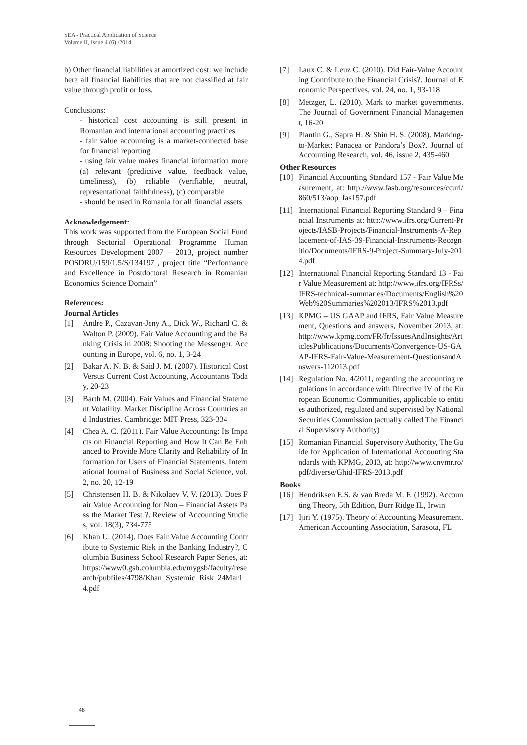SEA - Practical Application of Science
Volume II, Issue 4 (6) /2014
b) Other financial liabilities at amortized cost: we include here all financial liabilities that are not classified at fair value through profit or loss.
Conclusions:
- historical cost accounting is still present in Romanian and international accounting practices
- fair value accounting is a market-connected base for financial reporting
- using fair value makes financial information more (a) relevant (predictive value, feedback value, timeliness), (b) reliable (verifiable, neutral, representational faithfulness), (c) comparable
- should be used in Romania for all financial assets
Acknowledgement:
This work was supported from the European Social Fund through Sectorial Operational Programme Human Resources Development 2007 – 2013, project number POSDRU/159/1.5/S/134197 , project title “Performance and Excellence in Postdoctoral Research in Romanian Economics Science Domain”
References:
Journal Articles
[1] Andre P., Cazavan-Jeny A., Dick W., Richard C. & Walton P. (2009). Fair Value Accounting and the Banking Crisis in 2008: Shooting the Messenger. Accounting in Europe, vol. 6, no. 1, 3-24
[2] Bakar A. N. B. & Said J. M. (2007). Historical Cost Versus Current Cost Accounting, Accountants Today, 20-23
[3] Barth M. (2004). Fair Values and Financial Statement Volatility. Market Discipline Across Countries and Industries. Cambridge: MIT Press, 323-334
[4] Chea A. C. (2011). Fair Value Accounting: Its Impacts on Financial Reporting and How It Can Be Enhanced to Provide More Clarity and Reliability of Information for Users of Financial Statements. International Journal of Business and Social Science, vol. 2, no. 20, 12-19
[5] Christensen H. B. & Nikolaev V. V. (2013). Does Fair Value Accounting for Non – Financial Assets Pass the Market Test ?. Review of Accounting Studies, vol. 18(3), 734-775
[6] Khan U. (2014). Does Fair Value Accounting Contribute to Systemic Risk in the Banking Industry?, Columbia Business School Research Paper Series, at: https://www0.gsb.columbia.edu/mygsb/faculty/research/pubfiles/4798/Khan_Systemic_Risk_24Mar14.pdf
[7] Laux C. & Leuz C. (2010). Did Fair-Value Accounting Contribute to the Financial Crisis?. Journal of Economic Perspectives, vol. 24, no. 1, 93-118
[8] Metzger, L. (2010). Mark to market governments. The Journal of Government Financial Management, 16-20
[9] Plantin G., Sapra H. & Shin H. S. (2008). Marking-to-Market: Panacea or Pandora’s Box?. Journal of Accounting Research, vol. 46, issue 2, 435-460
Other Resources
[10] Financial Accounting Standard 157 - Fair Value Measurement, at: http://www.fasb.org/resources/ccurl/860/513/aop_fas157.pdf
[11] International Financial Reporting Standard 9 – Financial Instruments at: http://www.ifrs.org/Current-Projects/IASB-Projects/Financial-Instruments-A-Replacement-of-IAS-39-Financial-Instruments-Recognitio/Documents/IFRS-9-Project-Summary-July-2014.pdf
[12] International Financial Reporting Standard 13 - Fair Value Measurement at: http://www.ifrs.org/IFRSs/IFRS-technical-summaries/Documents/English%20Web%20Summaries%202013/IFRS%2013.pdf
[13] KPMG – US GAAP and IFRS, Fair Value Measurement, Questions and answers, November 2013, at: http://www.kpmg.com/FR/fr/IssuesAndInsights/ArticlesPublications/Documents/Convergence-US-GAAP-IFRS-Fair-Value-Measurement-QuestionsandAnswers-112013.pdf
[14] Regulation No. 4/2011, regarding the accounting regulations in accordance with Directive IV of the European Economic Communities, applicable to entities authorized, regulated and supervised by National Securities Commission (actually called The Financial Supervisory Authority)
[15] Romanian Financial Supervisory Authority, The Guide for Application of International Accounting Standards with KPMG, 2013, at: http://www.cnvmr.ro/pdf/diverse/Ghid-IFRS-2013.pdf
Books
[16] Hendriksen E.S. & van Breda M. F. (1992). Accounting Theory, 5th Edition, Burr Ridge IL, Irwin
[17] Ijiri Y. (1975). Theory of Accounting Measurement. American Accounting Association, Sarasota, FL
48